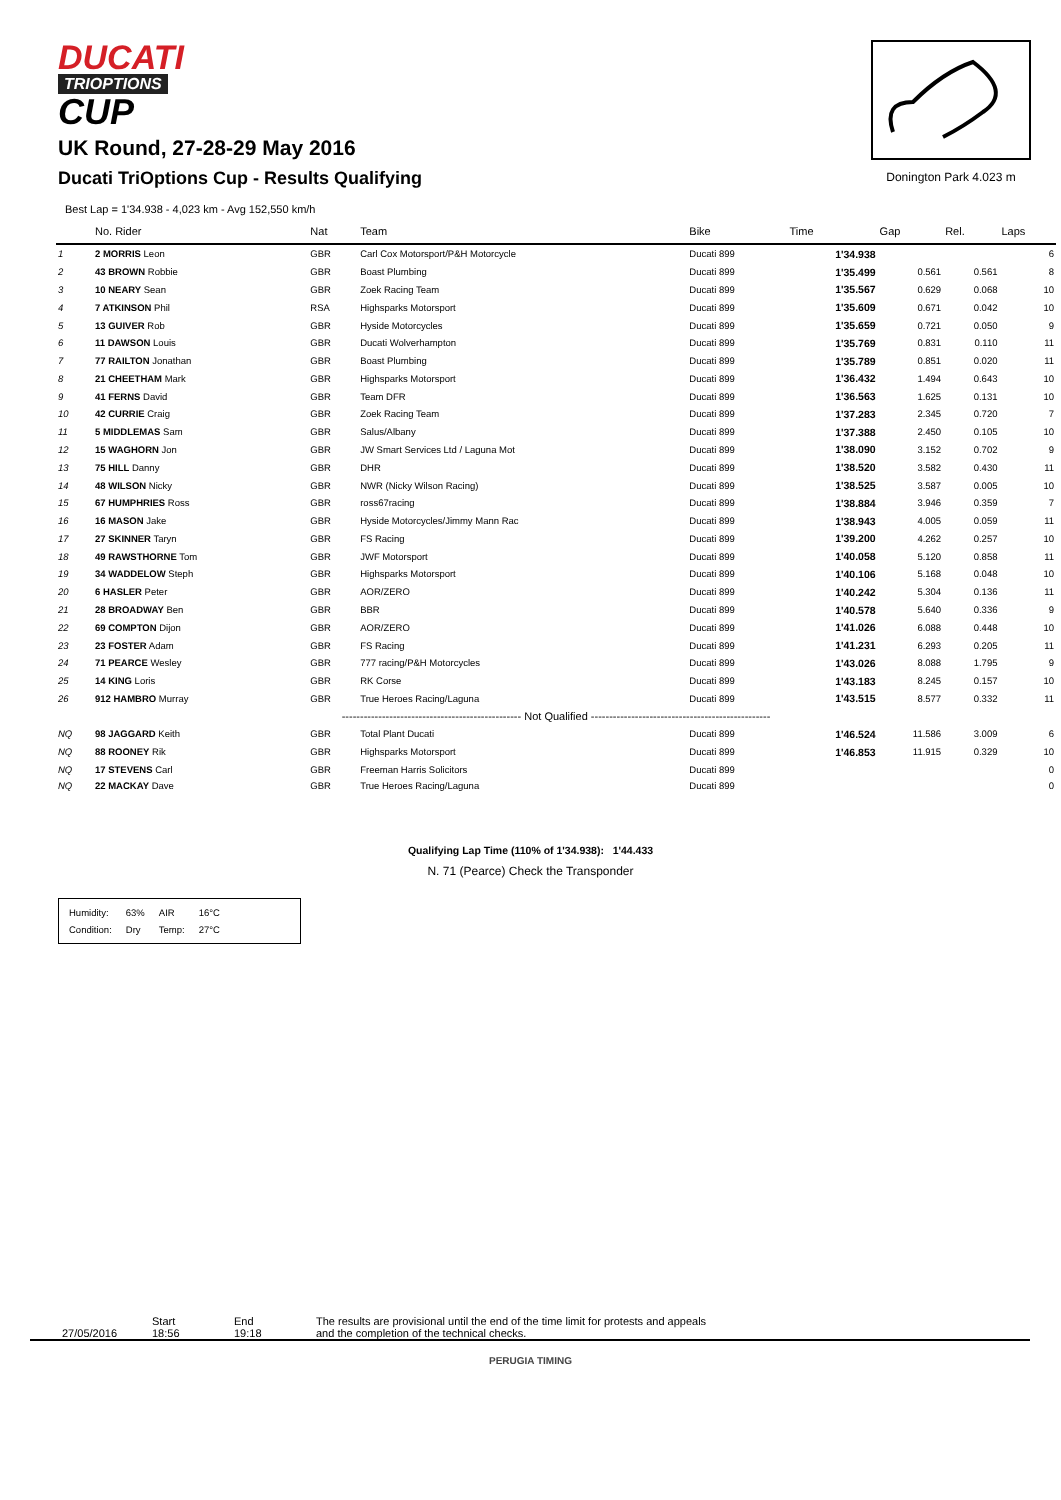DUCATI
TRIOPTIONS
CUP
UK Round, 27-28-29 May 2016
Ducati TriOptions Cup - Results Qualifying
Donington Park 4.023 m
Best Lap = 1'34.938 - 4,023 km - Avg 152,550 km/h
| | No. Rider | Nat | Team | Bike | Time | Gap | Rel. | Laps |
| --- | --- | --- | --- | --- | --- | --- | --- | --- |
| 1 | 2 MORRIS Leon | GBR | Carl Cox Motorsport/P&H Motorcycle | Ducati 899 | 1'34.938 | | | 6 |
| 2 | 43 BROWN Robbie | GBR | Boast Plumbing | Ducati 899 | 1'35.499 | 0.561 | 0.561 | 8 |
| 3 | 10 NEARY Sean | GBR | Zoek Racing Team | Ducati 899 | 1'35.567 | 0.629 | 0.068 | 10 |
| 4 | 7 ATKINSON Phil | RSA | Highsparks Motorsport | Ducati 899 | 1'35.609 | 0.671 | 0.042 | 10 |
| 5 | 13 GUIVER Rob | GBR | Hyside Motorcycles | Ducati 899 | 1'35.659 | 0.721 | 0.050 | 9 |
| 6 | 11 DAWSON Louis | GBR | Ducati Wolverhampton | Ducati 899 | 1'35.769 | 0.831 | 0.110 | 11 |
| 7 | 77 RAILTON Jonathan | GBR | Boast Plumbing | Ducati 899 | 1'35.789 | 0.851 | 0.020 | 11 |
| 8 | 21 CHEETHAM Mark | GBR | Highsparks Motorsport | Ducati 899 | 1'36.432 | 1.494 | 0.643 | 10 |
| 9 | 41 FERNS David | GBR | Team DFR | Ducati 899 | 1'36.563 | 1.625 | 0.131 | 10 |
| 10 | 42 CURRIE Craig | GBR | Zoek Racing Team | Ducati 899 | 1'37.283 | 2.345 | 0.720 | 7 |
| 11 | 5 MIDDLEMAS Sam | GBR | Salus/Albany | Ducati 899 | 1'37.388 | 2.450 | 0.105 | 10 |
| 12 | 15 WAGHORN Jon | GBR | JW Smart Services Ltd / Laguna Mot | Ducati 899 | 1'38.090 | 3.152 | 0.702 | 9 |
| 13 | 75 HILL Danny | GBR | DHR | Ducati 899 | 1'38.520 | 3.582 | 0.430 | 11 |
| 14 | 48 WILSON Nicky | GBR | NWR (Nicky Wilson Racing) | Ducati 899 | 1'38.525 | 3.587 | 0.005 | 10 |
| 15 | 67 HUMPHRIES Ross | GBR | ross67racing | Ducati 899 | 1'38.884 | 3.946 | 0.359 | 7 |
| 16 | 16 MASON Jake | GBR | Hyside Motorcycles/Jimmy Mann Rac | Ducati 899 | 1'38.943 | 4.005 | 0.059 | 11 |
| 17 | 27 SKINNER Taryn | GBR | FS Racing | Ducati 899 | 1'39.200 | 4.262 | 0.257 | 10 |
| 18 | 49 RAWSTHORNE Tom | GBR | JWF Motorsport | Ducati 899 | 1'40.058 | 5.120 | 0.858 | 11 |
| 19 | 34 WADDELOW Steph | GBR | Highsparks Motorsport | Ducati 899 | 1'40.106 | 5.168 | 0.048 | 10 |
| 20 | 6 HASLER Peter | GBR | AOR/ZERO | Ducati 899 | 1'40.242 | 5.304 | 0.136 | 11 |
| 21 | 28 BROADWAY Ben | GBR | BBR | Ducati 899 | 1'40.578 | 5.640 | 0.336 | 9 |
| 22 | 69 COMPTON Dijon | GBR | AOR/ZERO | Ducati 899 | 1'41.026 | 6.088 | 0.448 | 10 |
| 23 | 23 FOSTER Adam | GBR | FS Racing | Ducati 899 | 1'41.231 | 6.293 | 0.205 | 11 |
| 24 | 71 PEARCE Wesley | GBR | 777 racing/P&H Motorcycles | Ducati 899 | 1'43.026 | 8.088 | 1.795 | 9 |
| 25 | 14 KING Loris | GBR | RK Corse | Ducati 899 | 1'43.183 | 8.245 | 0.157 | 10 |
| 26 | 912 HAMBRO Murray | GBR | True Heroes Racing/Laguna | Ducati 899 | 1'43.515 | 8.577 | 0.332 | 11 |
| ------------------------------------------------- Not Qualified ------------------------------------------------- | | | | | | | | |
| NQ | 98 JAGGARD Keith | GBR | Total Plant Ducati | Ducati 899 | 1'46.524 | 11.586 | 3.009 | 6 |
| NQ | 88 ROONEY Rik | GBR | Highsparks Motorsport | Ducati 899 | 1'46.853 | 11.915 | 0.329 | 10 |
| NQ | 17 STEVENS Carl | GBR | Freeman Harris Solicitors | Ducati 899 | | | | 0 |
| NQ | 22 MACKAY Dave | GBR | True Heroes Racing/Laguna | Ducati 899 | | | | 0 |
Qualifying Lap Time (110% of 1'34.938): 1'44.433
N. 71 (Pearce) Check the Transponder
| Humidity: | 63% | AIR | 16°C |
| Condition: | Dry | Temp: | 27°C |
27/05/2016 Start
18:56
End
19:18
The results are provisional until the end of the time limit for protests and appeals
and the completion of the technical checks.
PERUGIA TIMING